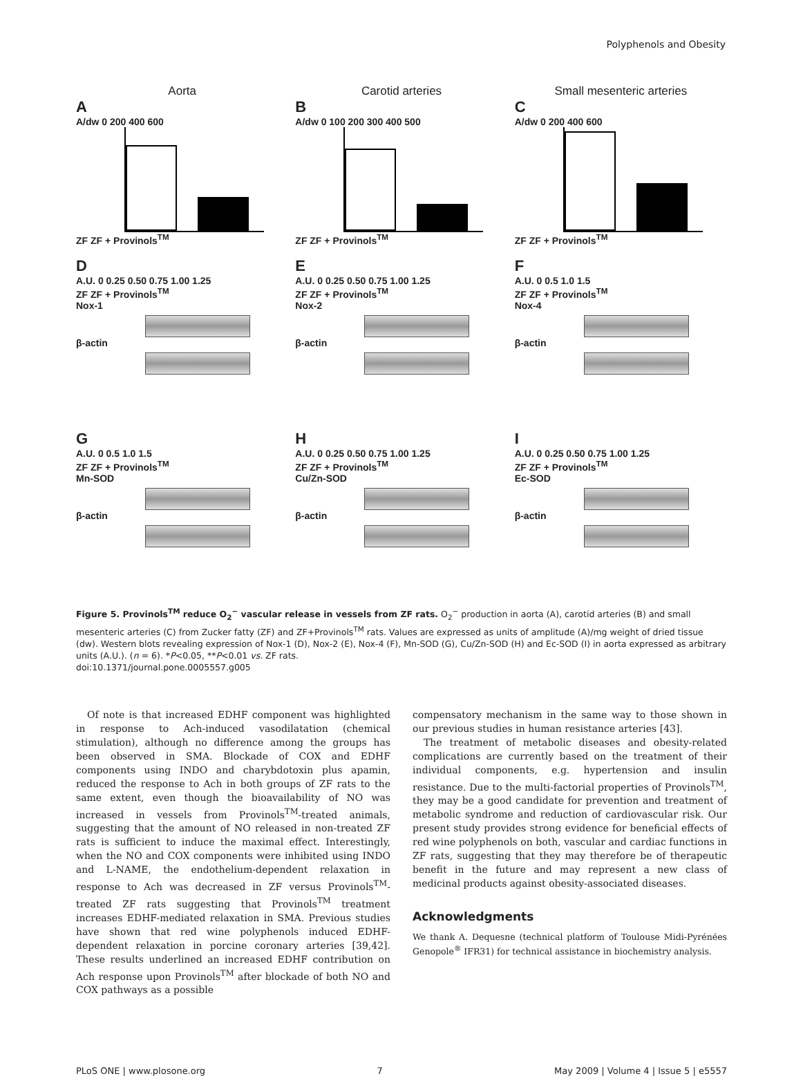Polyphenols and Obesity
Aorta
A
A/dw 0 200 400 600
ZF ZF + Provinols<sup>TM</sup>
Carotid arteries
B
A/dw 0 100 200 300 400 500
ZF ZF + Provinols<sup>TM</sup>
Small mesenteric arteries
C
A/dw 0 200 400 600
ZF ZF + Provinols<sup>TM</sup>
D
A.U. 0 0.25 0.50 0.75 1.00 1.25
ZF ZF + Provinols<sup>TM</sup>
Nox-1
β-actin
E
A.U. 0 0.25 0.50 0.75 1.00 1.25
ZF ZF + Provinols<sup>TM</sup>
Nox-2
β-actin
F
A.U. 0 0.5 1.0 1.5
ZF ZF + Provinols<sup>TM</sup>
Nox-4
β-actin
G
A.U. 0 0.5 1.0 1.5
ZF ZF + Provinols<sup>TM</sup>
Mn-SOD
β-actin
H
A.U. 0 0.25 0.50 0.75 1.00 1.25
ZF ZF + Provinols<sup>TM</sup>
Cu/Zn-SOD
β-actin
I
A.U. 0 0.25 0.50 0.75 1.00 1.25
ZF ZF + Provinols<sup>TM</sup>
Ec-SOD
β-actin
Figure 5. Provinols<sup>TM</sup> reduce O<sub>2</sub><sup>−</sup> vascular release in vessels from ZF rats. O<sub>2</sub><sup>−</sup> production in aorta (A), carotid arteries (B) and small mesenteric arteries (C) from Zucker fatty (ZF) and ZF+Provinols<sup>TM</sup> rats. Values are expressed as units of amplitude (A)/mg weight of dried tissue (dw). Western blots revealing expression of Nox-1 (D), Nox-2 (E), Nox-4 (F), Mn-SOD (G), Cu/Zn-SOD (H) and Ec-SOD (I) in aorta expressed as arbitrary units (A.U.). (n = 6). *P<0.05, **P<0.01 vs. ZF rats.
doi:10.1371/journal.pone.0005557.g005
Of note is that increased EDHF component was highlighted in response to Ach-induced vasodilatation (chemical stimulation), although no difference among the groups has been observed in SMA. Blockade of COX and EDHF components using INDO and charybdotoxin plus apamin, reduced the response to Ach in both groups of ZF rats to the same extent, even though the bioavailability of NO was increased in vessels from Provinols<sup>TM</sup>-treated animals, suggesting that the amount of NO released in non-treated ZF rats is sufficient to induce the maximal effect. Interestingly, when the NO and COX components were inhibited using INDO and L-NAME, the endothelium-dependent relaxation in response to Ach was decreased in ZF versus Provinols<sup>TM</sup>-treated ZF rats suggesting that Provinols<sup>TM</sup> treatment increases EDHF-mediated relaxation in SMA. Previous studies have shown that red wine polyphenols induced EDHF-dependent relaxation in porcine coronary arteries [39,42]. These results underlined an increased EDHF contribution on Ach response upon Provinols<sup>TM</sup> after blockade of both NO and COX pathways as a possible
compensatory mechanism in the same way to those shown in our previous studies in human resistance arteries [43].
The treatment of metabolic diseases and obesity-related complications are currently based on the treatment of their individual components, e.g. hypertension and insulin resistance. Due to the multi-factorial properties of Provinols<sup>TM</sup>, they may be a good candidate for prevention and treatment of metabolic syndrome and reduction of cardiovascular risk. Our present study provides strong evidence for beneficial effects of red wine polyphenols on both, vascular and cardiac functions in ZF rats, suggesting that they may therefore be of therapeutic benefit in the future and may represent a new class of medicinal products against obesity-associated diseases.
Acknowledgments
We thank A. Dequesne (technical platform of Toulouse Midi-Pyrénées Genopole<sup>®</sup> IFR31) for technical assistance in biochemistry analysis.
PLoS ONE | www.plosone.org 7 May 2009 | Volume 4 | Issue 5 | e5557